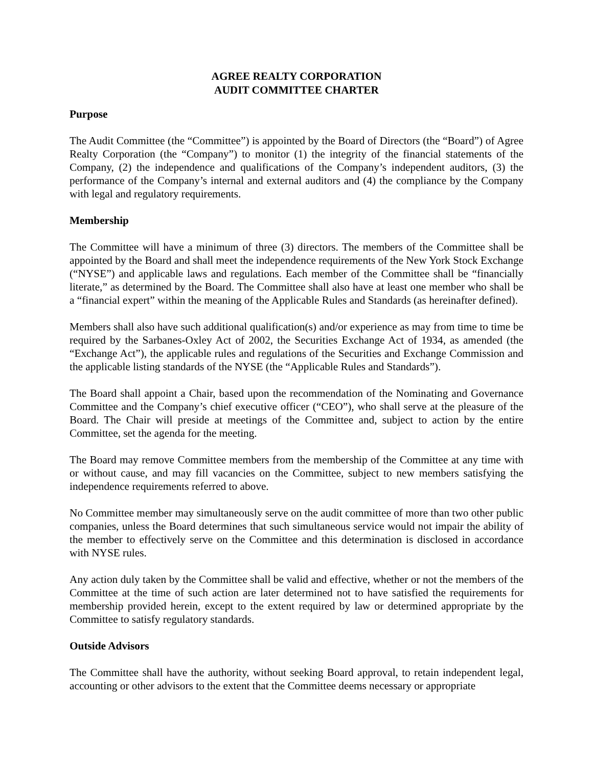AGREE REALTY CORPORATION
AUDIT COMMITTEE CHARTER
Purpose
The Audit Committee (the “Committee”) is appointed by the Board of Directors (the “Board”) of Agree Realty Corporation (the “Company”) to monitor (1) the integrity of the financial statements of the Company, (2) the independence and qualifications of the Company’s independent auditors, (3) the performance of the Company’s internal and external auditors and (4) the compliance by the Company with legal and regulatory requirements.
Membership
The Committee will have a minimum of three (3) directors. The members of the Committee shall be appointed by the Board and shall meet the independence requirements of the New York Stock Exchange (“NYSE”) and applicable laws and regulations. Each member of the Committee shall be “financially literate,” as determined by the Board. The Committee shall also have at least one member who shall be a “financial expert” within the meaning of the Applicable Rules and Standards (as hereinafter defined).
Members shall also have such additional qualification(s) and/or experience as may from time to time be required by the Sarbanes-Oxley Act of 2002, the Securities Exchange Act of 1934, as amended (the “Exchange Act”), the applicable rules and regulations of the Securities and Exchange Commission and the applicable listing standards of the NYSE (the “Applicable Rules and Standards”).
The Board shall appoint a Chair, based upon the recommendation of the Nominating and Governance Committee and the Company’s chief executive officer (“CEO”), who shall serve at the pleasure of the Board. The Chair will preside at meetings of the Committee and, subject to action by the entire Committee, set the agenda for the meeting.
The Board may remove Committee members from the membership of the Committee at any time with or without cause, and may fill vacancies on the Committee, subject to new members satisfying the independence requirements referred to above.
No Committee member may simultaneously serve on the audit committee of more than two other public companies, unless the Board determines that such simultaneous service would not impair the ability of the member to effectively serve on the Committee and this determination is disclosed in accordance with NYSE rules.
Any action duly taken by the Committee shall be valid and effective, whether or not the members of the Committee at the time of such action are later determined not to have satisfied the requirements for membership provided herein, except to the extent required by law or determined appropriate by the Committee to satisfy regulatory standards.
Outside Advisors
The Committee shall have the authority, without seeking Board approval, to retain independent legal, accounting or other advisors to the extent that the Committee deems necessary or appropriate